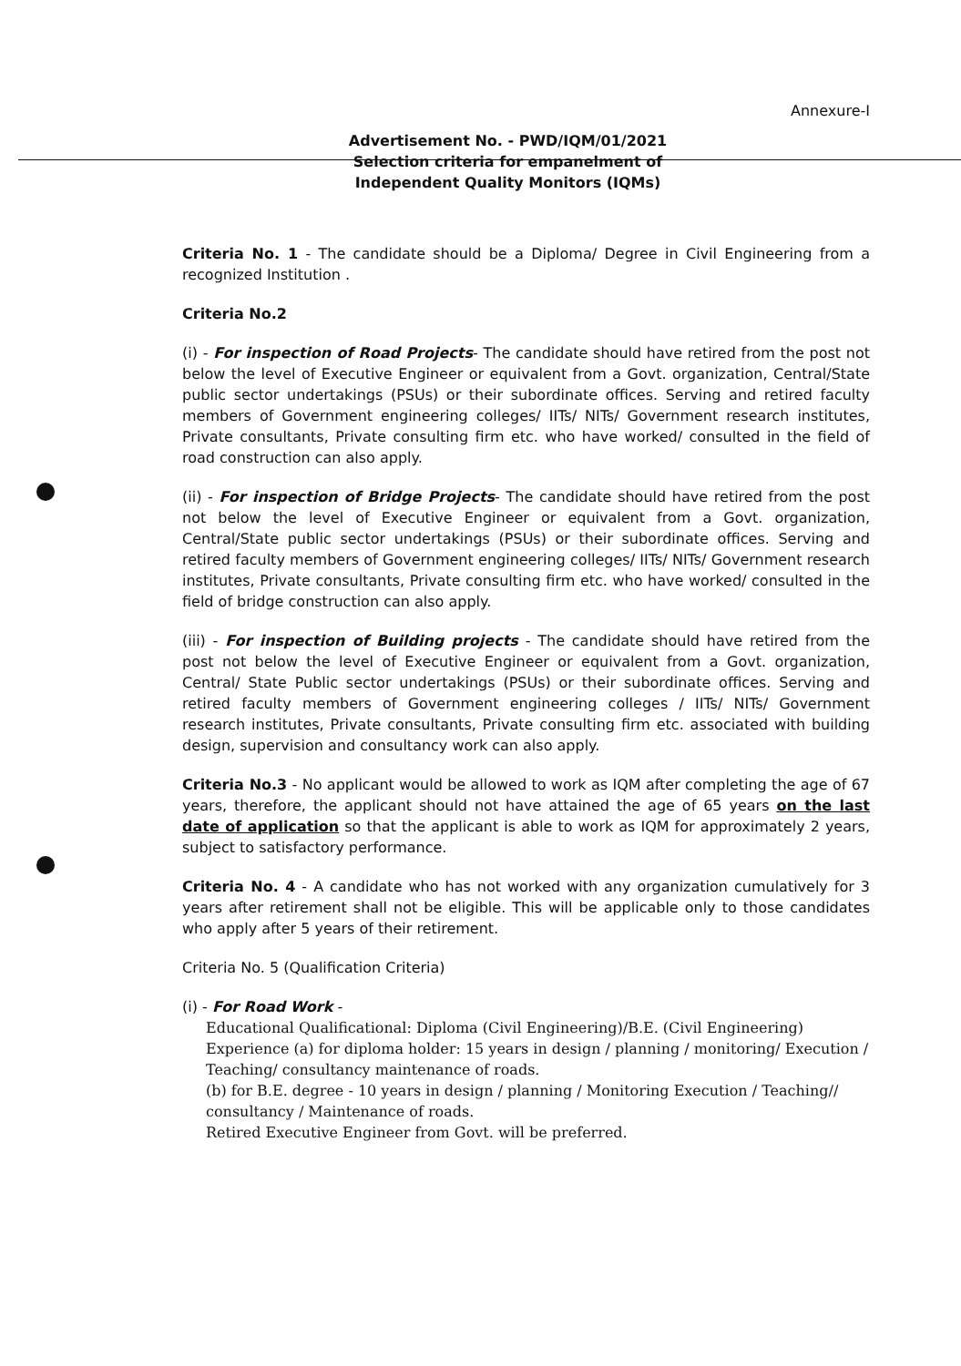Annexure-I
Advertisement No. - PWD/IQM/01/2021
Selection criteria for empanelment of
Independent Quality Monitors (IQMs)
Criteria No. 1 - The candidate should be a Diploma/ Degree in Civil Engineering from a recognized Institution .
Criteria No.2
(i) - For inspection of Road Projects- The candidate should have retired from the post not below the level of Executive Engineer or equivalent from a Govt. organization, Central/State public sector undertakings (PSUs) or their subordinate offices. Serving and retired faculty members of Government engineering colleges/ IITs/ NITs/ Government research institutes, Private consultants, Private consulting firm etc. who have worked/ consulted in the field of road construction can also apply.
(ii) - For inspection of Bridge Projects- The candidate should have retired from the post not below the level of Executive Engineer or equivalent from a Govt. organization, Central/State public sector undertakings (PSUs) or their subordinate offices. Serving and retired faculty members of Government engineering colleges/ IITs/ NITs/ Government research institutes, Private consultants, Private consulting firm etc. who have worked/ consulted in the field of bridge construction can also apply.
(iii) - For inspection of Building projects - The candidate should have retired from the post not below the level of Executive Engineer or equivalent from a Govt. organization, Central/ State Public sector undertakings (PSUs) or their subordinate offices. Serving and retired faculty members of Government engineering colleges / IITs/ NITs/ Government research institutes, Private consultants, Private consulting firm etc. associated with building design, supervision and consultancy work can also apply.
Criteria No.3 - No applicant would be allowed to work as IQM after completing the age of 67 years, therefore, the applicant should not have attained the age of 65 years on the last date of application so that the applicant is able to work as IQM for approximately 2 years, subject to satisfactory performance.
Criteria No. 4 - A candidate who has not worked with any organization cumulatively for 3 years after retirement shall not be eligible. This will be applicable only to those candidates who apply after 5 years of their retirement.
Criteria No. 5 (Qualification Criteria)
(i) - For Road Work -
Educational Qualificational: Diploma (Civil Engineering)/B.E. (Civil Engineering)
Experience (a) for diploma holder: 15 years in design / planning / monitoring/ Execution / Teaching/ consultancy maintenance of roads.
(b) for B.E. degree - 10 years in design / planning / Monitoring Execution / Teaching// consultancy / Maintenance of roads.
Retired Executive Engineer from Govt. will be preferred.